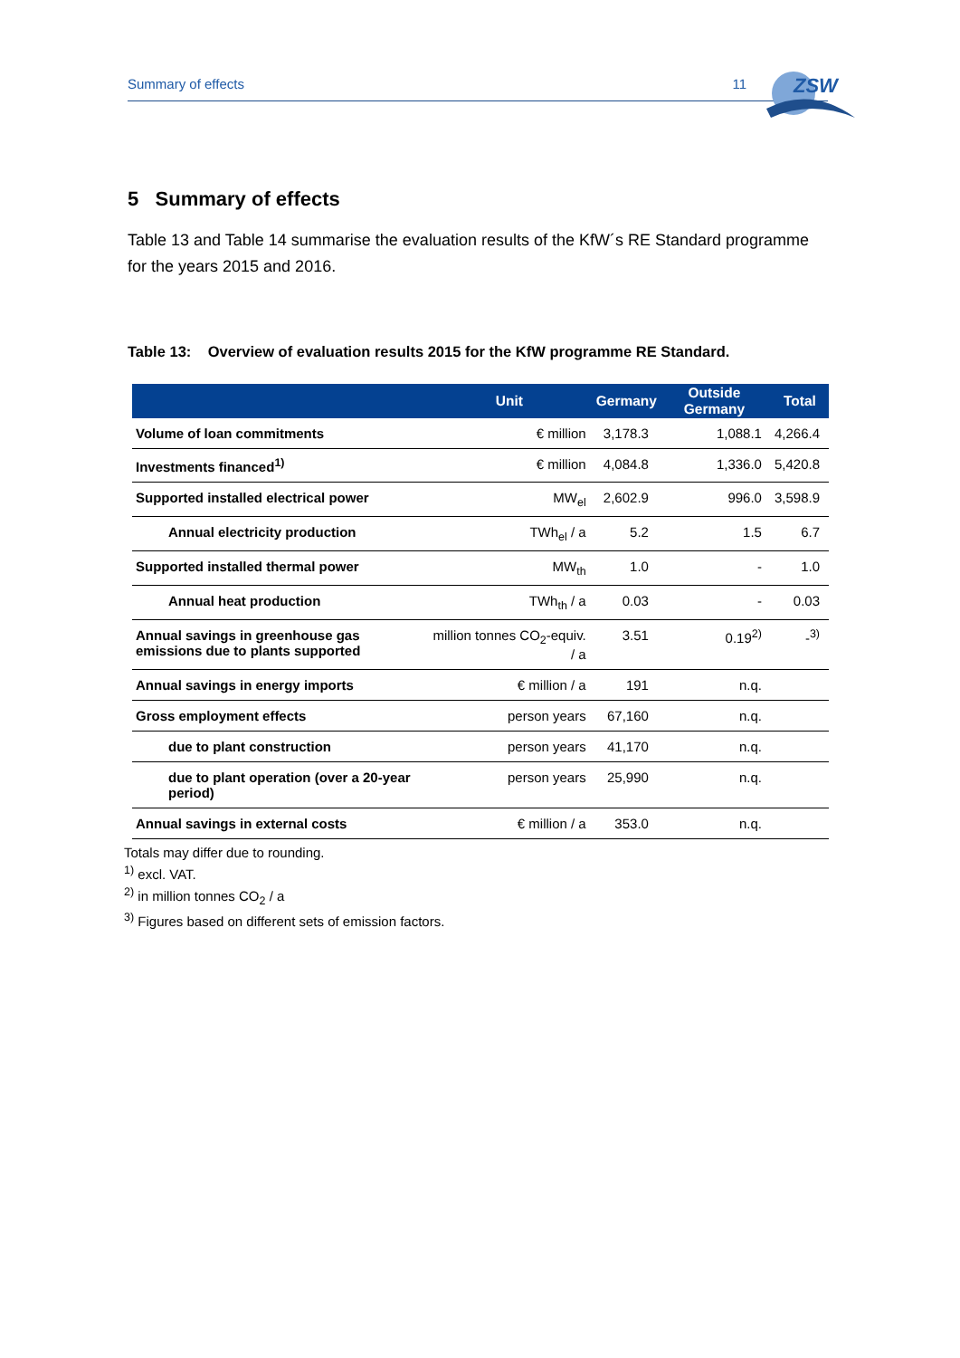Summary of effects 11
ZSW
5 Summary of effects
Table 13 and Table 14 summarise the evaluation results of the KfW´s RE Standard pro­gramme for the years 2015 and 2016.
Table 13: Overview of evaluation results 2015 for the KfW programme RE Standard.
| | Unit | Germany | Outside Germany | Total |
| --- | --- | --- | --- | --- |
| Volume of loan commitments | € million | 3,178.3 | 1,088.1 | 4,266.4 |
| Investments financed<sup>1)</sup> | € million | 4,084.8 | 1,336.0 | 5,420.8 |
| Supported installed electrical power | MW<sub>el</sub> | 2,602.9 | 996.0 | 3,598.9 |
| Annual electricity production | TWh<sub>el</sub> / a | 5.2 | 1.5 | 6.7 |
| Supported installed thermal power | MW<sub>th</sub> | 1.0 | - | 1.0 |
| Annual heat production | TWh<sub>th</sub> / a | 0.03 | - | 0.03 |
| Annual savings in greenhouse gas emissions due to plants supported | million tonnes CO<sub>2</sub>-equiv. / a | 3.51 | 0.19<sup>2)</sup> | -<sup>3)</sup> |
| Annual savings in energy imports | € million / a | 191 | n.q. | |
| Gross employment effects | person years | 67,160 | n.q. | |
| due to plant construction | person years | 41,170 | n.q. | |
| due to plant operation (over a 20-year period) | person years | 25,990 | n.q. | |
| Annual savings in external costs | € million / a | 353.0 | n.q. | |
Totals may differ due to rounding.
<sup>1)</sup> excl. VAT.
<sup>2)</sup> in million tonnes CO<sub>2</sub> / a
<sup>3)</sup> Figures based on different sets of emission factors.